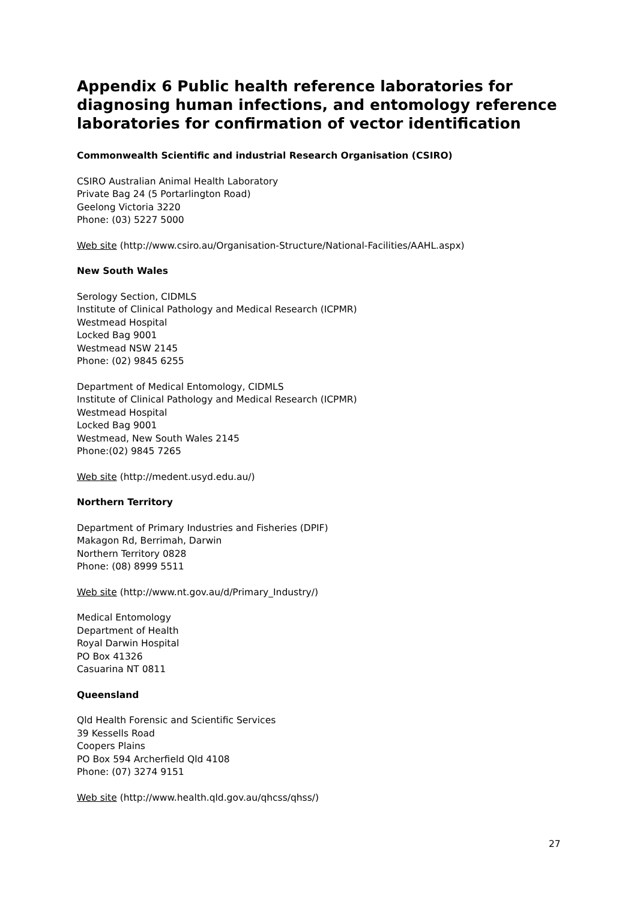Appendix 6 Public health reference laboratories for diagnosing human infections, and entomology reference laboratories for confirmation of vector identification
Commonwealth Scientific and industrial Research Organisation (CSIRO)
CSIRO Australian Animal Health Laboratory
Private Bag 24 (5 Portarlington Road)
Geelong Victoria 3220
Phone: (03) 5227 5000
Web site (http://www.csiro.au/Organisation-Structure/National-Facilities/AAHL.aspx)
New South Wales
Serology Section, CIDMLS
Institute of Clinical Pathology and Medical Research (ICPMR)
Westmead Hospital
Locked Bag 9001
Westmead NSW 2145
Phone: (02) 9845 6255
Department of Medical Entomology, CIDMLS
Institute of Clinical Pathology and Medical Research (ICPMR)
Westmead Hospital
Locked Bag 9001
Westmead, New South Wales 2145
Phone:(02) 9845 7265
Web site (http://medent.usyd.edu.au/)
Northern Territory
Department of Primary Industries and Fisheries (DPIF)
Makagon Rd, Berrimah, Darwin
Northern Territory 0828
Phone: (08) 8999 5511
Web site (http://www.nt.gov.au/d/Primary_Industry/)
Medical Entomology
Department of Health
Royal Darwin Hospital
PO Box 41326
Casuarina NT 0811
Queensland
Qld Health Forensic and Scientific Services
39 Kessells Road
Coopers Plains
PO Box 594 Archerfield Qld 4108
Phone: (07) 3274 9151
Web site (http://www.health.qld.gov.au/qhcss/qhss/)
27